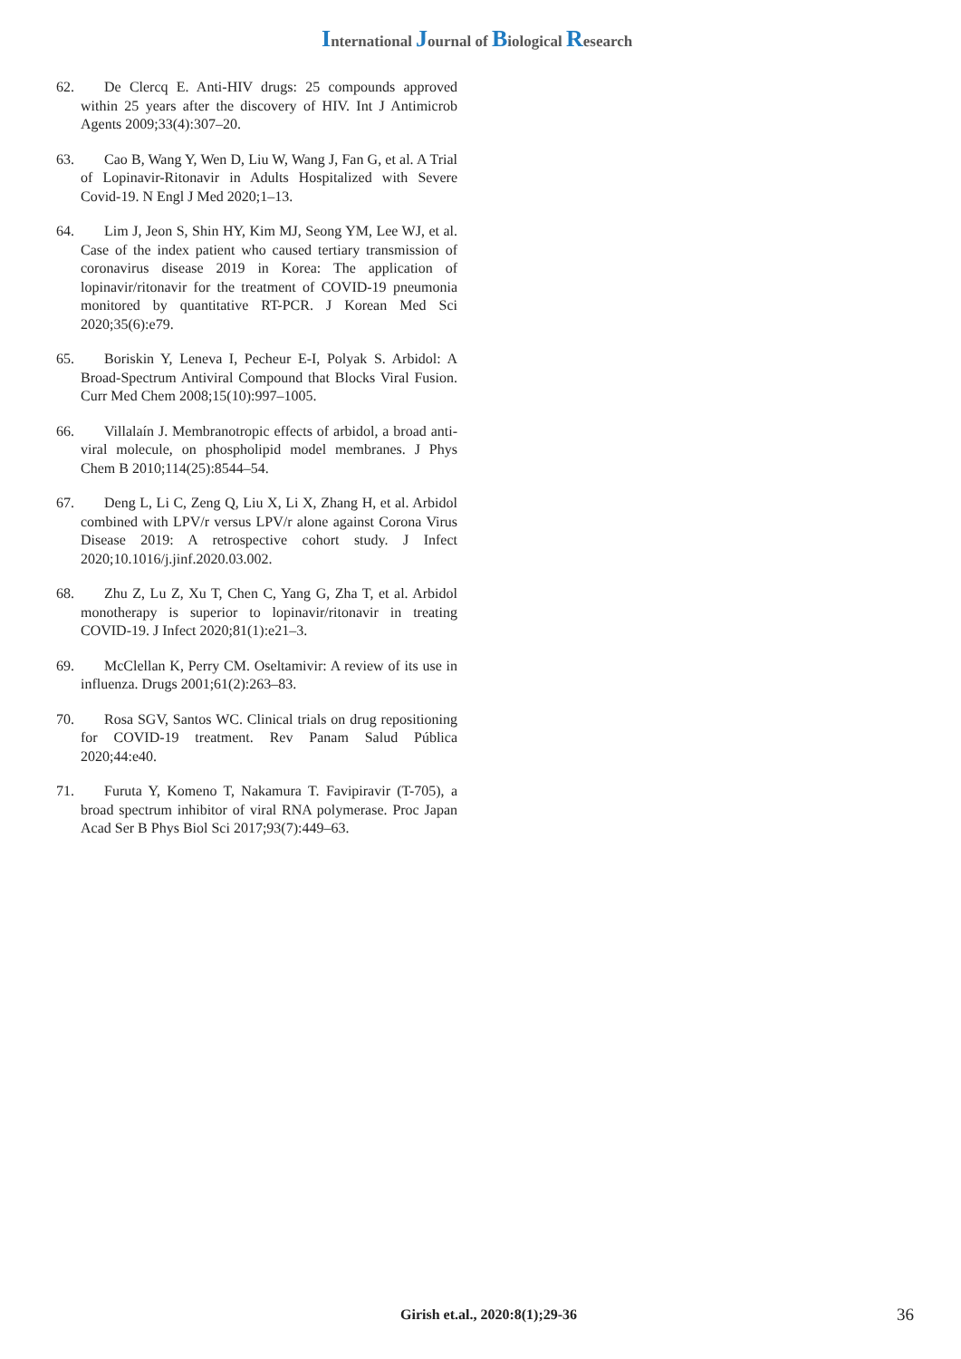International Journal of Biological Research
62. De Clercq E. Anti-HIV drugs: 25 compounds approved within 25 years after the discovery of HIV. Int J Antimicrob Agents 2009;33(4):307–20.
63. Cao B, Wang Y, Wen D, Liu W, Wang J, Fan G, et al. A Trial of Lopinavir-Ritonavir in Adults Hospitalized with Severe Covid-19. N Engl J Med 2020;1–13.
64. Lim J, Jeon S, Shin HY, Kim MJ, Seong YM, Lee WJ, et al. Case of the index patient who caused tertiary transmission of coronavirus disease 2019 in Korea: The application of lopinavir/ritonavir for the treatment of COVID-19 pneumonia monitored by quantitative RT-PCR. J Korean Med Sci 2020;35(6):e79.
65. Boriskin Y, Leneva I, Pecheur E-I, Polyak S. Arbidol: A Broad-Spectrum Antiviral Compound that Blocks Viral Fusion. Curr Med Chem 2008;15(10):997–1005.
66. Villalaín J. Membranotropic effects of arbidol, a broad anti-viral molecule, on phospholipid model membranes. J Phys Chem B 2010;114(25):8544–54.
67. Deng L, Li C, Zeng Q, Liu X, Li X, Zhang H, et al. Arbidol combined with LPV/r versus LPV/r alone against Corona Virus Disease 2019: A retrospective cohort study. J Infect 2020;10.1016/j.jinf.2020.03.002.
68. Zhu Z, Lu Z, Xu T, Chen C, Yang G, Zha T, et al. Arbidol monotherapy is superior to lopinavir/ritonavir in treating COVID-19. J Infect 2020;81(1):e21–3.
69. McClellan K, Perry CM. Oseltamivir: A review of its use in influenza. Drugs 2001;61(2):263–83.
70. Rosa SGV, Santos WC. Clinical trials on drug repositioning for COVID-19 treatment. Rev Panam Salud Pública 2020;44:e40.
71. Furuta Y, Komeno T, Nakamura T. Favipiravir (T-705), a broad spectrum inhibitor of viral RNA polymerase. Proc Japan Acad Ser B Phys Biol Sci 2017;93(7):449–63.
Girish et.al., 2020:8(1);29-36 36